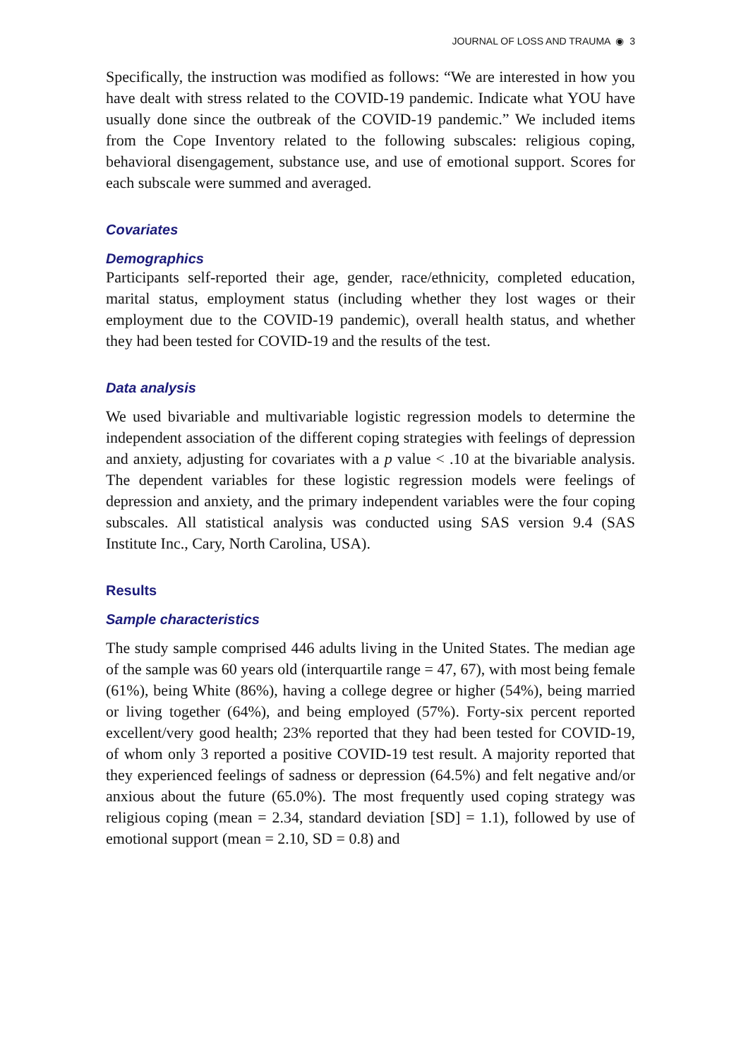JOURNAL OF LOSS AND TRAUMA ◉ 3
Specifically, the instruction was modified as follows: “We are interested in how you have dealt with stress related to the COVID-19 pandemic. Indicate what YOU have usually done since the outbreak of the COVID-19 pandemic.” We included items from the Cope Inventory related to the following subscales: religious coping, behavioral disengagement, substance use, and use of emotional support. Scores for each subscale were summed and averaged.
Covariates
Demographics
Participants self-reported their age, gender, race/ethnicity, completed education, marital status, employment status (including whether they lost wages or their employment due to the COVID-19 pandemic), overall health status, and whether they had been tested for COVID-19 and the results of the test.
Data analysis
We used bivariable and multivariable logistic regression models to determine the independent association of the different coping strategies with feelings of depression and anxiety, adjusting for covariates with a p value < .10 at the bivariable analysis. The dependent variables for these logistic regression models were feelings of depression and anxiety, and the primary independent variables were the four coping subscales. All statistical analysis was conducted using SAS version 9.4 (SAS Institute Inc., Cary, North Carolina, USA).
Results
Sample characteristics
The study sample comprised 446 adults living in the United States. The median age of the sample was 60 years old (interquartile range = 47, 67), with most being female (61%), being White (86%), having a college degree or higher (54%), being married or living together (64%), and being employed (57%). Forty-six percent reported excellent/very good health; 23% reported that they had been tested for COVID-19, of whom only 3 reported a positive COVID-19 test result. A majority reported that they experienced feelings of sadness or depression (64.5%) and felt negative and/or anxious about the future (65.0%). The most frequently used coping strategy was religious coping (mean = 2.34, standard deviation [SD] = 1.1), followed by use of emotional support (mean = 2.10, SD = 0.8) and